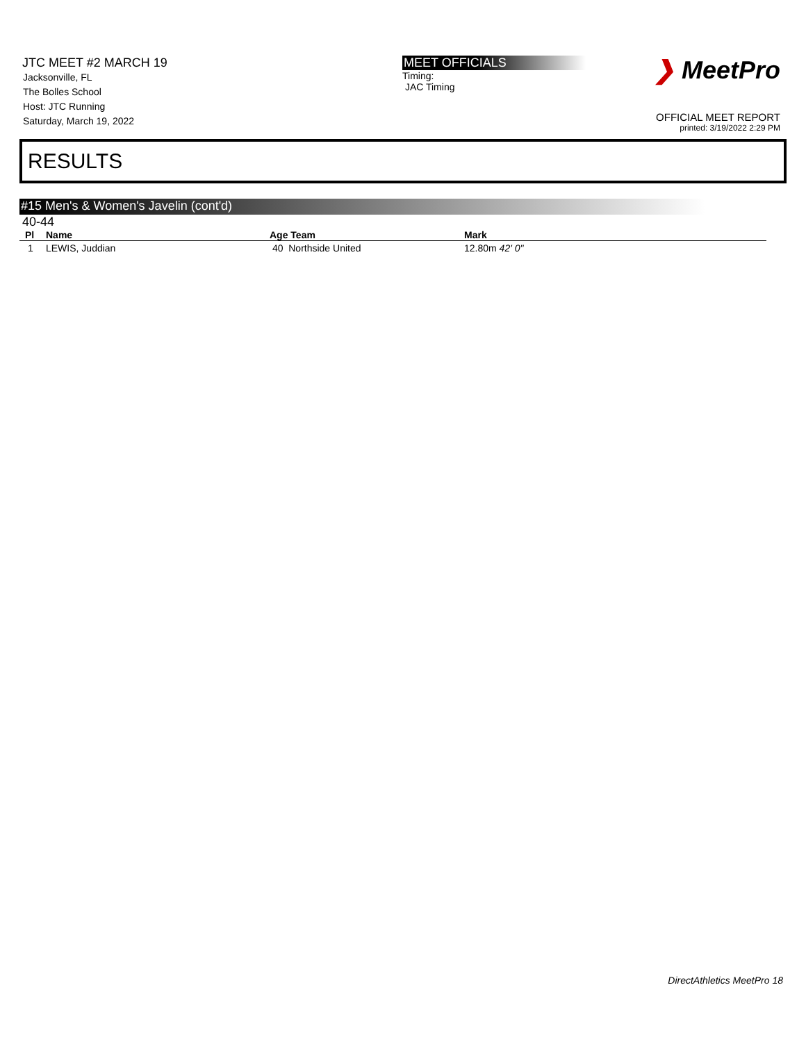JTC MEET #2 MARCH 19
Jacksonville, FL
The Bolles School
Host: JTC Running
Saturday, March 19, 2022
MEET OFFICIALS
Timing:
JAC Timing
❯ MeetPro
OFFICIAL MEET REPORT
printed: 3/19/2022 2:29 PM
RESULTS
#15 Men's & Women's Javelin (cont'd)
40-44
| Pl | Name | Age Team | Mark |
| --- | --- | --- | --- |
| 1 | LEWIS, Juddian | 40 Northside United | 12.80m 42' 0" |
DirectAthletics MeetPro 18